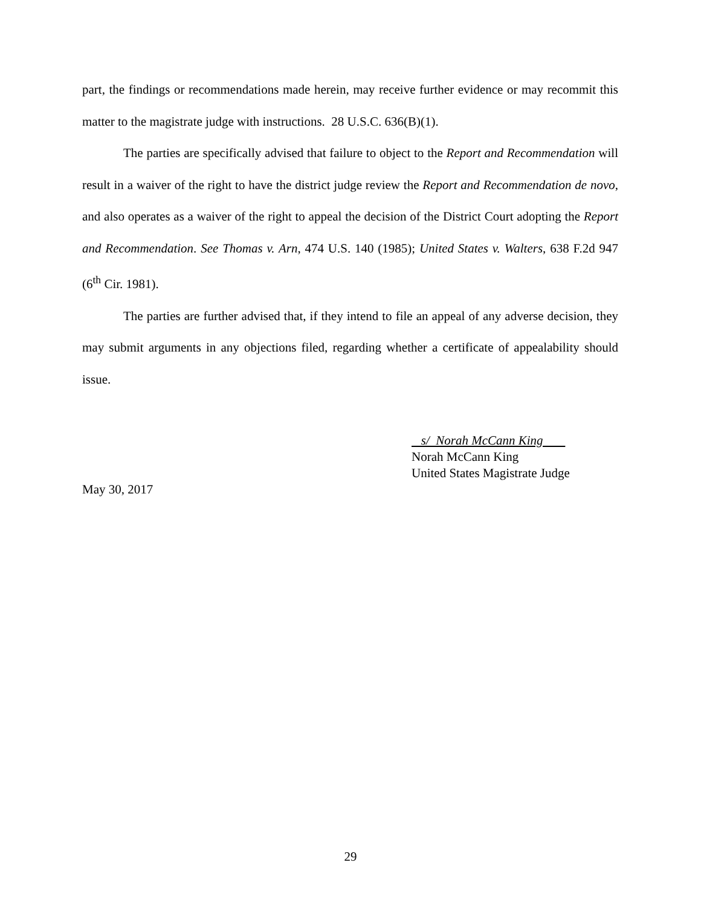part, the findings or recommendations made herein, may receive further evidence or may recommit this matter to the magistrate judge with instructions. 28 U.S.C. 636(B)(1).
The parties are specifically advised that failure to object to the Report and Recommendation will result in a waiver of the right to have the district judge review the Report and Recommendation de novo, and also operates as a waiver of the right to appeal the decision of the District Court adopting the Report and Recommendation. See Thomas v. Arn, 474 U.S. 140 (1985); United States v. Walters, 638 F.2d 947 (6<sup>th</sup> Cir. 1981).
The parties are further advised that, if they intend to file an appeal of any adverse decision, they may submit arguments in any objections filed, regarding whether a certificate of appealability should issue.
s/ Norah McCann King
Norah McCann King
United States Magistrate Judge
May 30, 2017
29